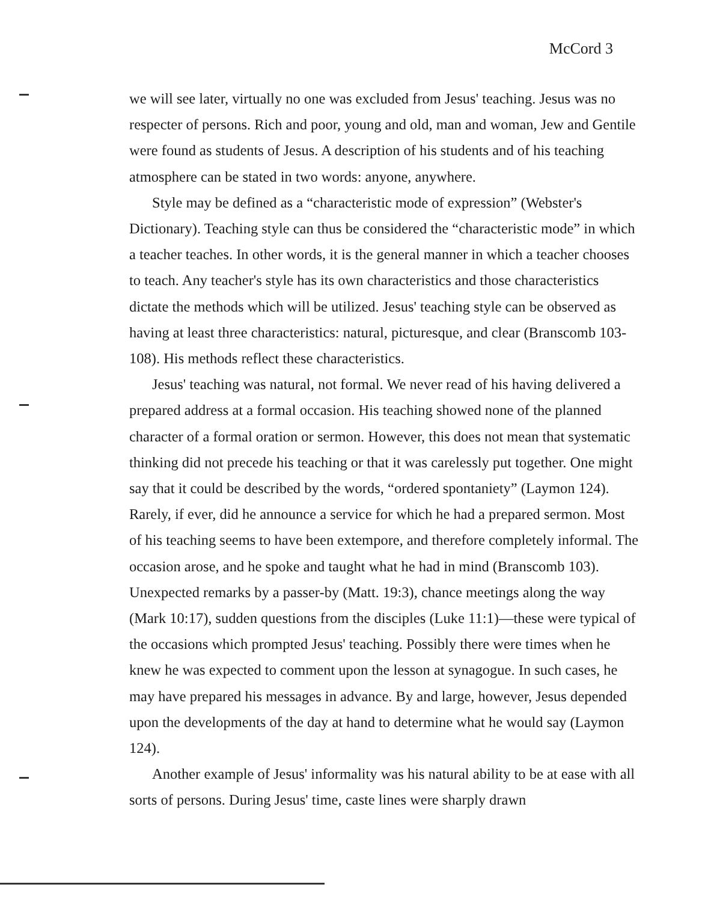McCord 3
we will see later, virtually no one was excluded from Jesus' teaching. Jesus was no respecter of persons. Rich and poor, young and old, man and woman, Jew and Gentile were found as students of Jesus. A description of his students and of his teaching atmosphere can be stated in two words: anyone, anywhere.
Style may be defined as a “characteristic mode of expression” (Webster's Dictionary). Teaching style can thus be considered the “characteristic mode” in which a teacher teaches. In other words, it is the general manner in which a teacher chooses to teach. Any teacher's style has its own characteristics and those characteristics dictate the methods which will be utilized. Jesus' teaching style can be observed as having at least three characteristics: natural, picturesque, and clear (Branscomb 103-108). His methods reflect these characteristics.
Jesus' teaching was natural, not formal. We never read of his having delivered a prepared address at a formal occasion. His teaching showed none of the planned character of a formal oration or sermon. However, this does not mean that systematic thinking did not precede his teaching or that it was carelessly put together. One might say that it could be described by the words, “ordered spontaniety” (Laymon 124). Rarely, if ever, did he announce a service for which he had a prepared sermon. Most of his teaching seems to have been extempore, and therefore completely informal. The occasion arose, and he spoke and taught what he had in mind (Branscomb 103). Unexpected remarks by a passer-by (Matt. 19:3), chance meetings along the way (Mark 10:17), sudden questions from the disciples (Luke 11:1)—these were typical of the occasions which prompted Jesus' teaching. Possibly there were times when he knew he was expected to comment upon the lesson at synagogue. In such cases, he may have prepared his messages in advance. By and large, however, Jesus depended upon the developments of the day at hand to determine what he would say (Laymon 124).
Another example of Jesus' informality was his natural ability to be at ease with all sorts of persons. During Jesus' time, caste lines were sharply drawn